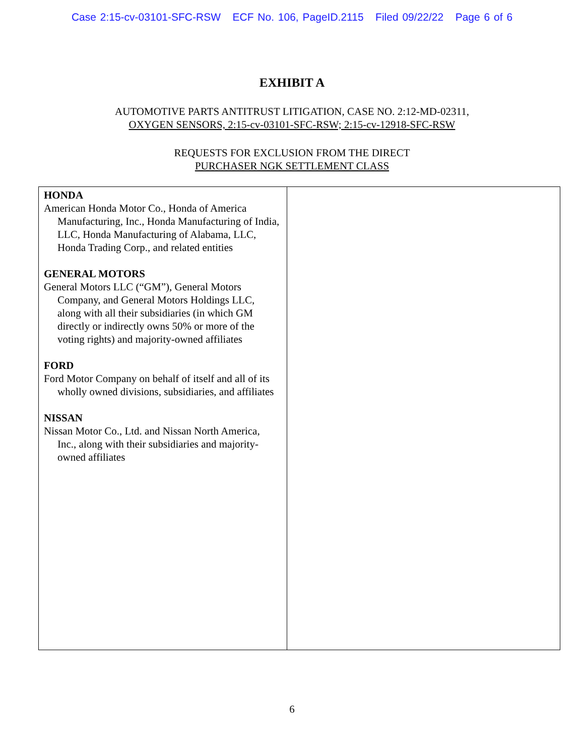Case 2:15-cv-03101-SFC-RSW ECF No. 106, PageID.2115 Filed 09/22/22 Page 6 of 6
EXHIBIT A
AUTOMOTIVE PARTS ANTITRUST LITIGATION, CASE NO. 2:12-MD-02311,
OXYGEN SENSORS, 2:15-cv-03101-SFC-RSW; 2:15-cv-12918-SFC-RSW
REQUESTS FOR EXCLUSION FROM THE DIRECT
PURCHASER NGK SETTLEMENT CLASS
| HONDA American Honda Motor Co., Honda of America Manufacturing, Inc., Honda Manufacturing of India, LLC, Honda Manufacturing of Alabama, LLC, Honda Trading Corp., and related entities GENERAL MOTORS General Motors LLC (“GM”), General Motors Company, and General Motors Holdings LLC, along with all their subsidiaries (in which GM directly or indirectly owns 50% or more of the voting rights) and majority-owned affiliates FORD Ford Motor Company on behalf of itself and all of its wholly owned divisions, subsidiaries, and affiliates NISSAN Nissan Motor Co., Ltd. and Nissan North America, Inc., along with their subsidiaries and majority-owned affiliates | |
6